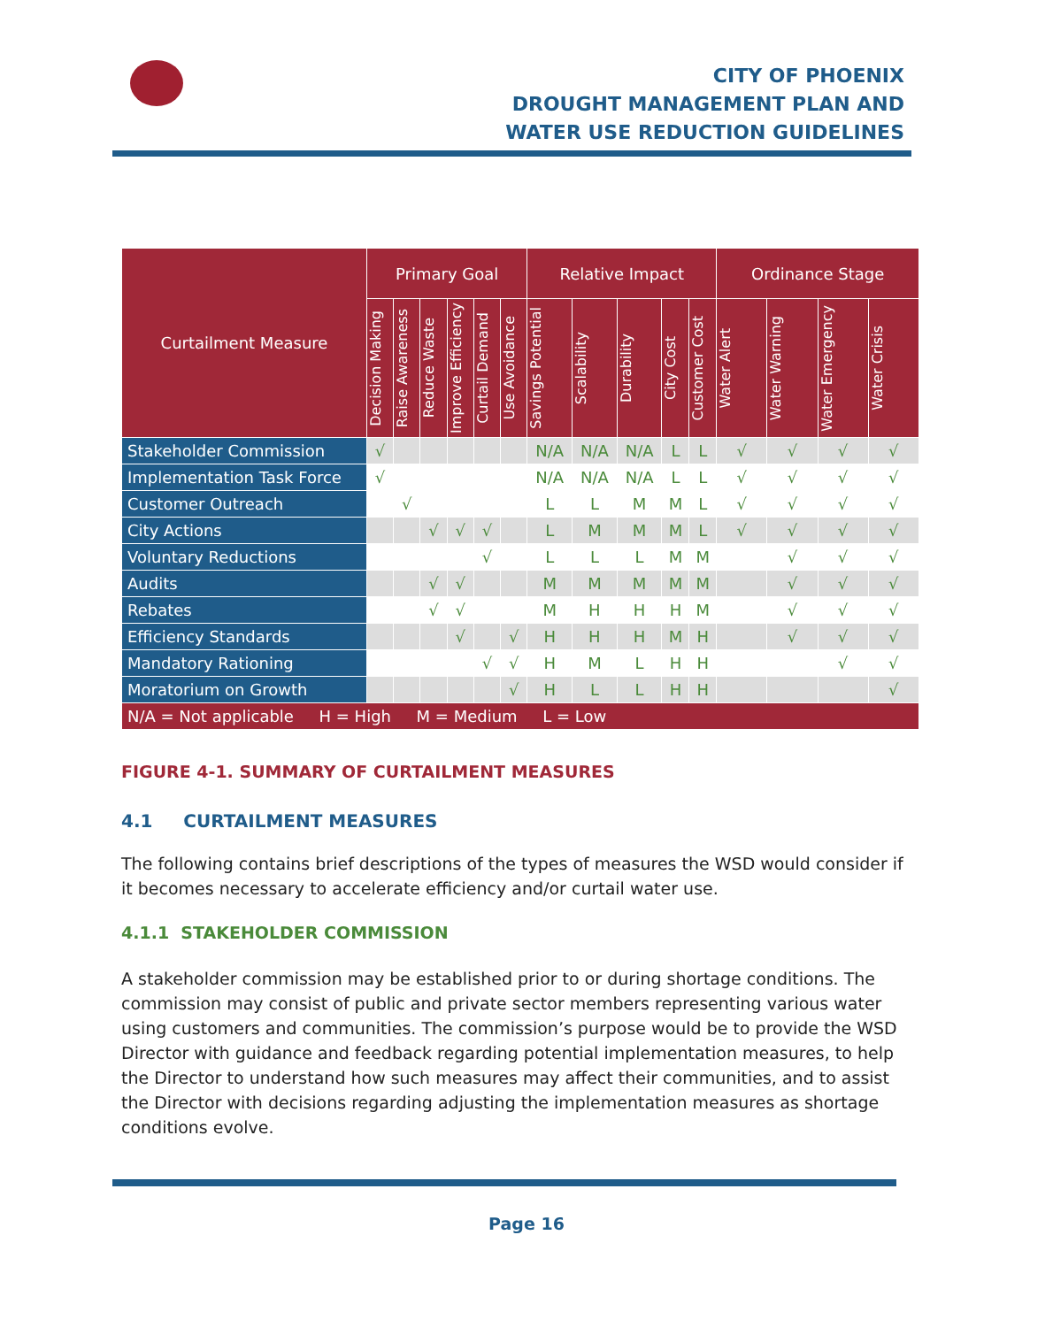CITY OF PHOENIX
DROUGHT MANAGEMENT PLAN AND
WATER USE REDUCTION GUIDELINES
| Curtailment Measure | Primary Goal | | | | | | Relative Impact | | | | | Ordinance Stage | | | |
| --- | --- | --- | --- | --- | --- | --- | --- | --- | --- | --- | --- | --- | --- | --- | --- |
| | Decision Making | Raise Awareness | Reduce Waste | Improve Efficiency | Curtail Demand | Use Avoidance | Savings Potential | Scalability | Durability | City Cost | Customer Cost | Water Alert | Water Warning | Water Emergency | Water Crisis |
| Stakeholder Commission | √ | | | | | | N/A | N/A | N/A | L | L | √ | √ | √ | √ |
| Implementation Task Force | √ | | | | | | N/A | N/A | N/A | L | L | √ | √ | √ | √ |
| Customer Outreach | | √ | | | | | L | L | M | M | L | √ | √ | √ | √ |
| City Actions | | | √ | √ | √ | | L | M | M | M | L | √ | √ | √ | √ |
| Voluntary Reductions | | | | | √ | | L | L | L | M | M | | √ | √ | √ |
| Audits | | | √ | √ | | | M | M | M | M | M | | √ | √ | √ |
| Rebates | | | √ | √ | | | M | H | H | H | M | | √ | √ | √ |
| Efficiency Standards | | | | √ | | √ | H | H | H | M | H | | √ | √ | √ |
| Mandatory Rationing | | | | | √ | √ | H | M | L | H | H | | | √ | √ |
| Moratorium on Growth | | | | | | √ | H | L | L | H | H | | | | √ |
| N/A = Not applicable H = High M = Medium L = Low | | | | | | | | | | | | | | | |
FIGURE 4-1. SUMMARY OF CURTAILMENT MEASURES
4.1 CURTAILMENT MEASURES
The following contains brief descriptions of the types of measures the WSD would consider if it becomes necessary to accelerate efficiency and/or curtail water use.
4.1.1 STAKEHOLDER COMMISSION
A stakeholder commission may be established prior to or during shortage conditions. The commission may consist of public and private sector members representing various water using customers and communities. The commission’s purpose would be to provide the WSD Director with guidance and feedback regarding potential implementation measures, to help the Director to understand how such measures may affect their communities, and to assist the Director with decisions regarding adjusting the implementation measures as shortage conditions evolve.
Page 16